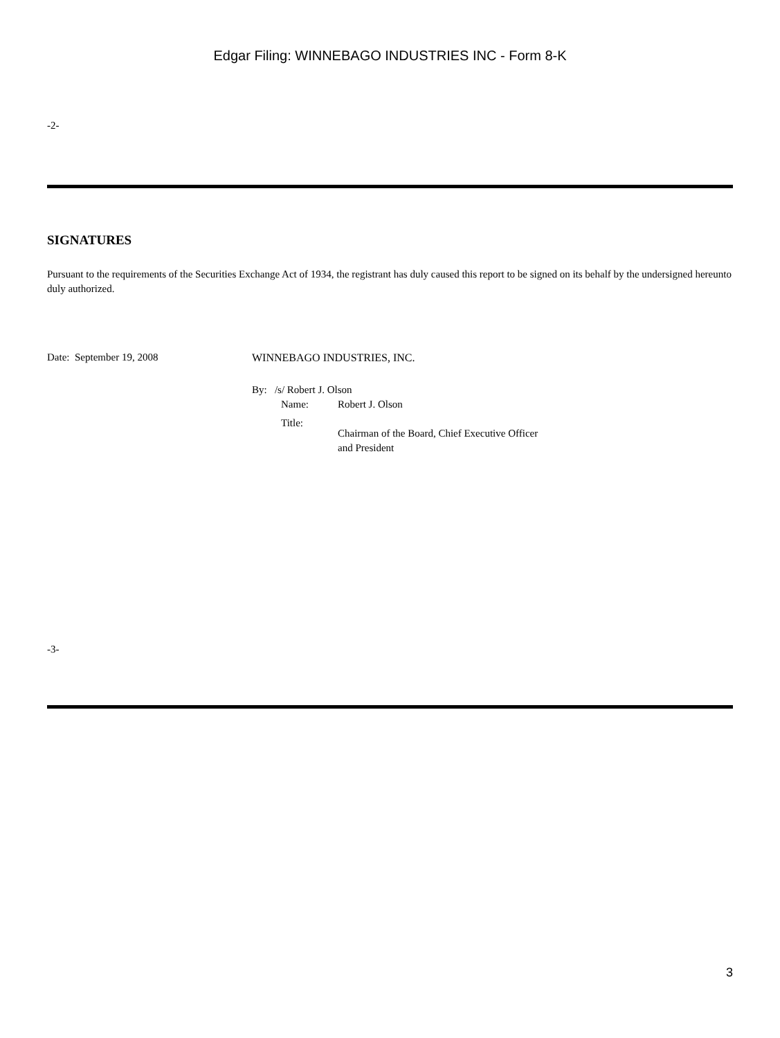Edgar Filing: WINNEBAGO INDUSTRIES INC - Form 8-K
-2-
SIGNATURES
Pursuant to the requirements of the Securities Exchange Act of 1934, the registrant has duly caused this report to be signed on its behalf by the undersigned hereunto duly authorized.
Date: September 19, 2008 WINNEBAGO INDUSTRIES, INC.
By: /s/ Robert J. Olson
Name: Robert J. Olson
Title:
Chairman of the Board, Chief Executive Officer
and President
-3-
3